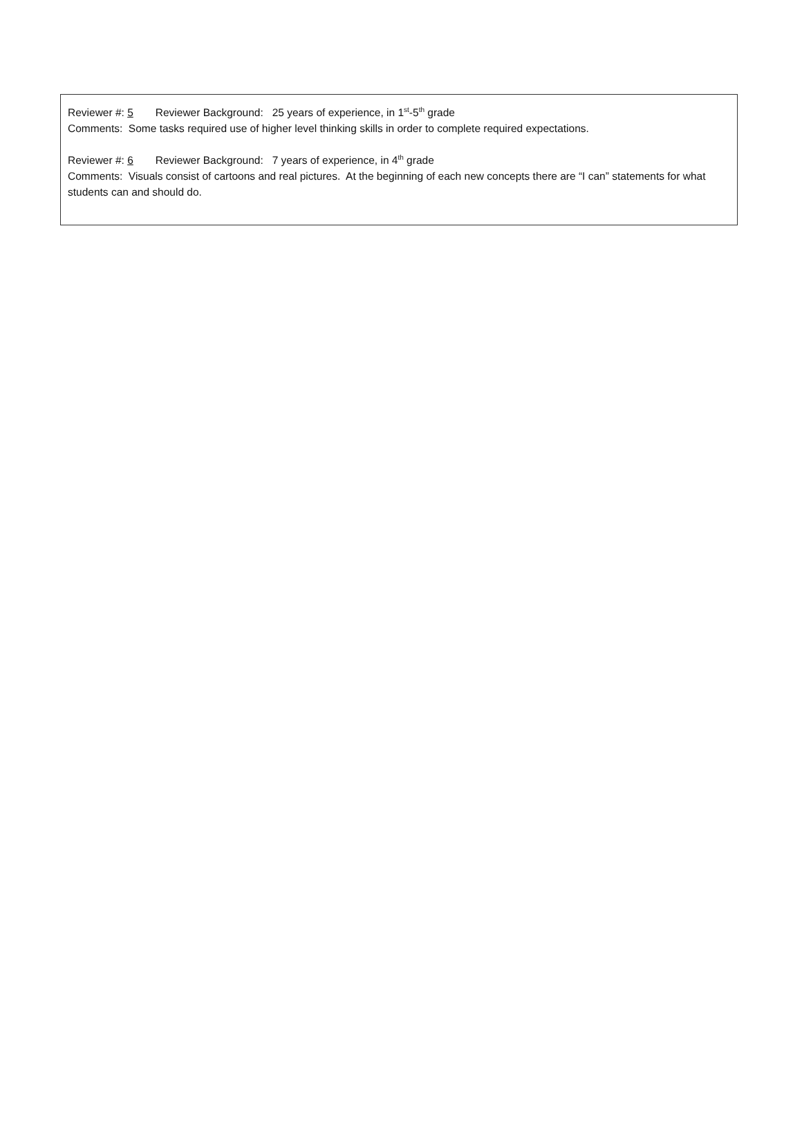Reviewer #: 5 Reviewer Background: 25 years of experience, in 1<sup>st</sup>-5<sup>th</sup> grade
Comments: Some tasks required use of higher level thinking skills in order to complete required expectations.
Reviewer #: 6 Reviewer Background: 7 years of experience, in 4<sup>th</sup> grade
Comments: Visuals consist of cartoons and real pictures. At the beginning of each new concepts there are “I can” statements for what students can and should do.